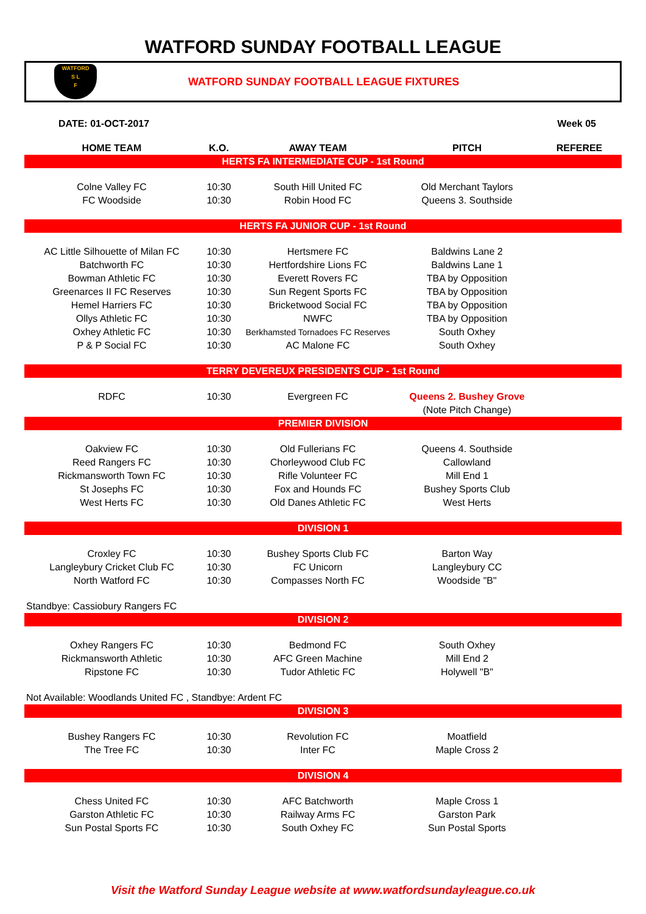WATFORD SUNDAY FOOTBALL LEAGUE
WATFORD
S L
F
WATFORD SUNDAY FOOTBALL LEAGUE FIXTURES
DATE: 01-OCT-2017 Week 05
| HOME TEAM | K.O. | AWAY TEAM | PITCH | REFEREE |
| --- | --- | --- | --- | --- |
| HERTS FA INTERMEDIATE CUP - 1st Round | | | | |
| Colne Valley FC | 10:30 | South Hill United FC | Old Merchant Taylors | |
| FC Woodside | 10:30 | Robin Hood FC | Queens 3. Southside | |
| HERTS FA JUNIOR CUP - 1st Round | | | | |
| AC Little Silhouette of Milan FC | 10:30 | Hertsmere FC | Baldwins Lane 2 | |
| Batchworth FC | 10:30 | Hertfordshire Lions FC | Baldwins Lane 1 | |
| Bowman Athletic FC | 10:30 | Everett Rovers FC | TBA by Opposition | |
| Greenarces II FC Reserves | 10:30 | Sun Regent Sports FC | TBA by Opposition | |
| Hemel Harriers FC | 10:30 | Bricketwood Social FC | TBA by Opposition | |
| Ollys Athletic FC | 10:30 | NWFC | TBA by Opposition | |
| Oxhey Athletic FC | 10:30 | Berkhamsted Tornadoes FC Reserves | South Oxhey | |
| P & P Social FC | 10:30 | AC Malone FC | South Oxhey | |
| TERRY DEVEREUX PRESIDENTS CUP - 1st Round | | | | |
| RDFC | 10:30 | Evergreen FC | Queens 2. Bushey Grove | |
| | | | (Note Pitch Change) | |
| PREMIER DIVISION | | | | |
| Oakview FC | 10:30 | Old Fullerians FC | Queens 4. Southside | |
| Reed Rangers FC | 10:30 | Chorleywood Club FC | Callowland | |
| Rickmansworth Town FC | 10:30 | Rifle Volunteer FC | Mill End 1 | |
| St Josephs FC | 10:30 | Fox and Hounds FC | Bushey Sports Club | |
| West Herts FC | 10:30 | Old Danes Athletic FC | West Herts | |
| DIVISION 1 | | | | |
| Croxley FC | 10:30 | Bushey Sports Club FC | Barton Way | |
| Langleybury Cricket Club FC | 10:30 | FC Unicorn | Langleybury CC | |
| North Watford FC | 10:30 | Compasses North FC | Woodside "B" | |
| Standbye: Cassiobury Rangers FC | | | | |
| DIVISION 2 | | | | |
| Oxhey Rangers FC | 10:30 | Bedmond FC | South Oxhey | |
| Rickmansworth Athletic | 10:30 | AFC Green Machine | Mill End 2 | |
| Ripstone FC | 10:30 | Tudor Athletic FC | Holywell "B" | |
| Not Available: Woodlands United FC , Standbye: Ardent FC | | | | |
| DIVISION 3 | | | | |
| Bushey Rangers FC | 10:30 | Revolution FC | Moatfield | |
| The Tree FC | 10:30 | Inter FC | Maple Cross 2 | |
| DIVISION 4 | | | | |
| Chess United FC | 10:30 | AFC Batchworth | Maple Cross 1 | |
| Garston Athletic FC | 10:30 | Railway Arms FC | Garston Park | |
| Sun Postal Sports FC | 10:30 | South Oxhey FC | Sun Postal Sports | |
Visit the Watford Sunday League website at www.watfordsundayleague.co.uk